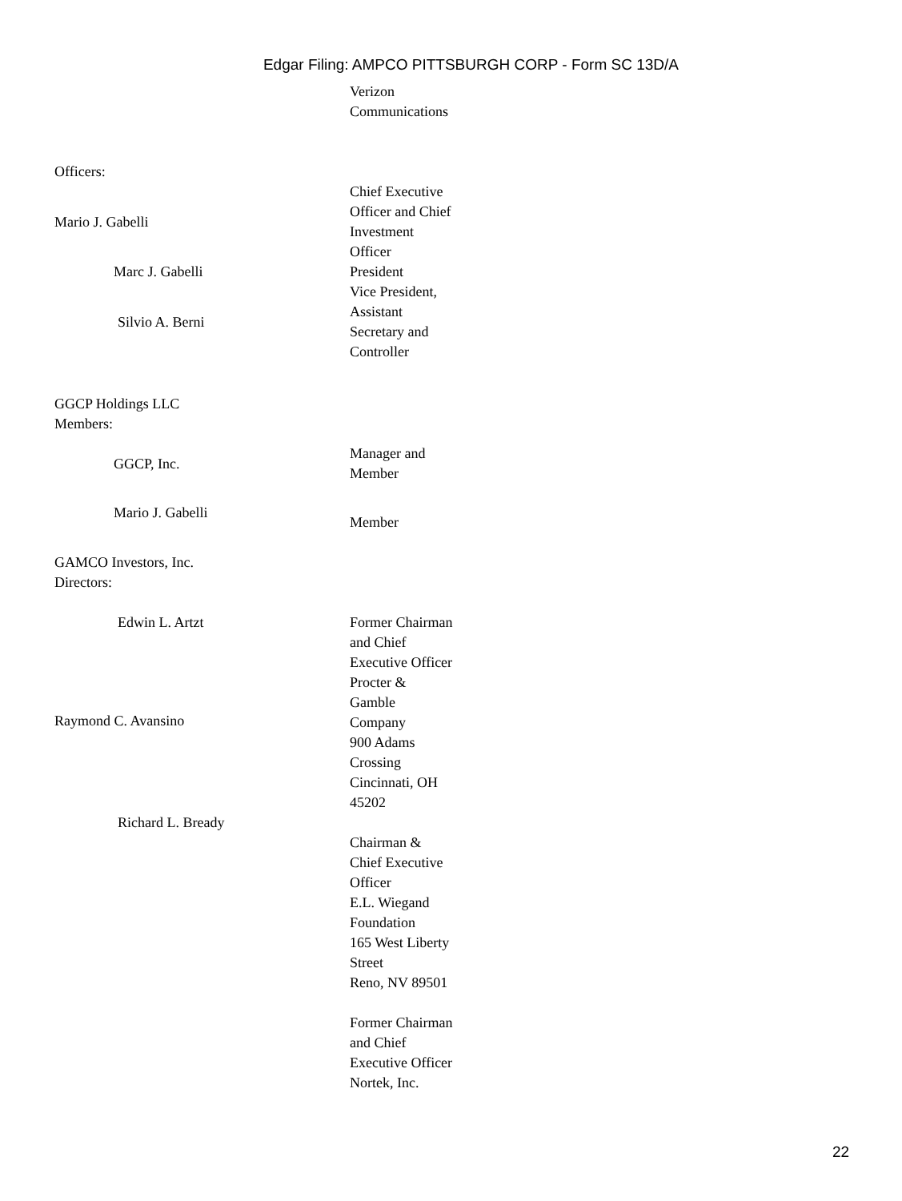Edgar Filing: AMPCO PITTSBURGH CORP - Form SC 13D/A
| | Verizon Communications |
| Officers: | |
| Mario J. Gabelli | Chief Executive Officer and Chief Investment Officer |
| Marc J. Gabelli | President |
| Silvio A. Berni | Vice President, Assistant Secretary and Controller |
| GGCP Holdings LLC Members: | |
| GGCP, Inc. | Manager and Member |
| Mario J. Gabelli | Member |
| GAMCO Investors, Inc. Directors: | |
| Edwin L. Artzt | Former Chairman and Chief Executive Officer Procter & Gamble Company 900 Adams Crossing Cincinnati, OH 45202 |
| Richard L. Bready | Chairman & Chief Executive Officer E.L. Wiegand Foundation 165 West Liberty Street Reno, NV 89501 Former Chairman and Chief Executive Officer Nortek, Inc. |
Raymond C. Avansino
22